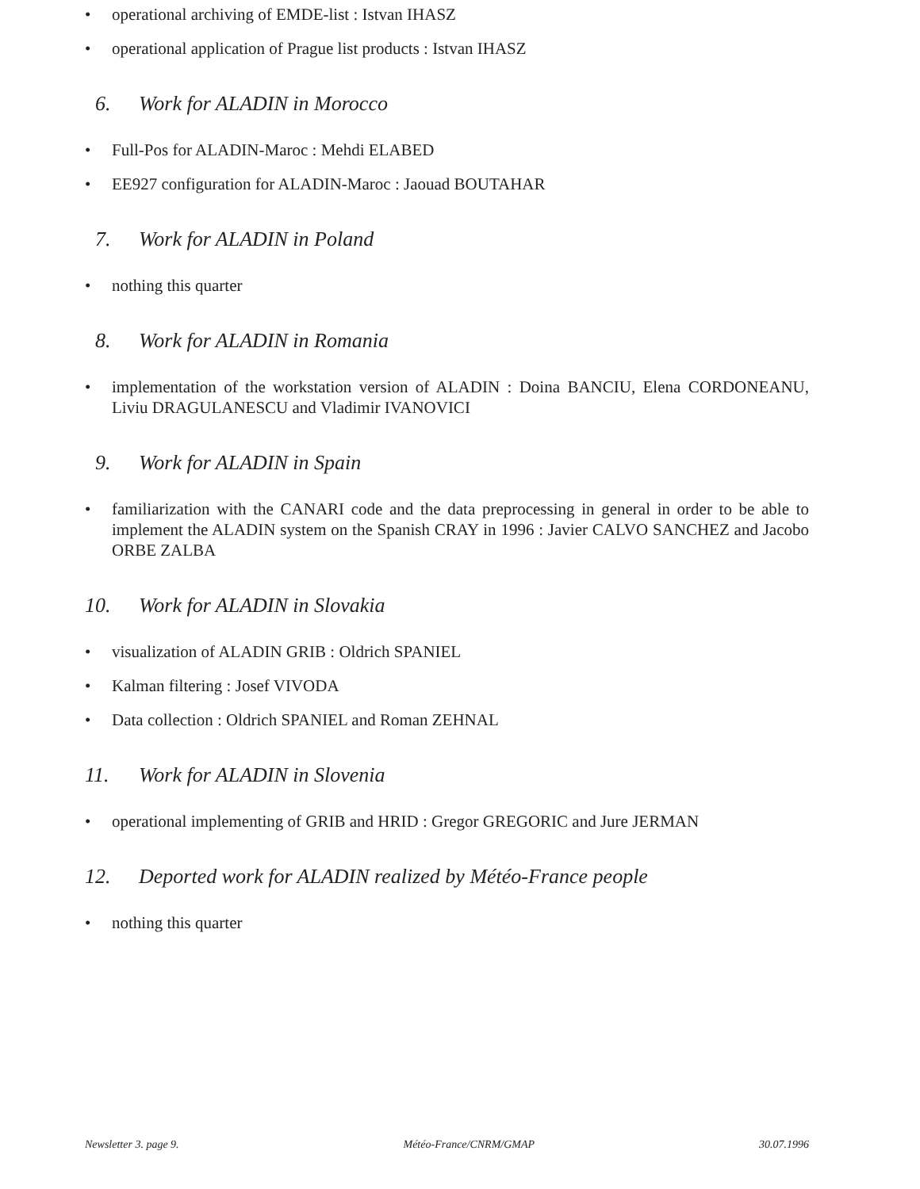• operational archiving of EMDE-list : Istvan IHASZ
• operational application of Prague list products : Istvan IHASZ
6. Work for ALADIN in Morocco
• Full-Pos for ALADIN-Maroc : Mehdi ELABED
• EE927 configuration for ALADIN-Maroc : Jaouad BOUTAHAR
7. Work for ALADIN in Poland
• nothing this quarter
8. Work for ALADIN in Romania
• implementation of the workstation version of ALADIN : Doina BANCIU, Elena CORDONEANU, Liviu DRAGULANESCU and Vladimir IVANOVICI
9. Work for ALADIN in Spain
• familiarization with the CANARI code and the data preprocessing in general in order to be able to implement the ALADIN system on the Spanish CRAY in 1996 : Javier CALVO SANCHEZ and Jacobo ORBE ZALBA
10. Work for ALADIN in Slovakia
• visualization of ALADIN GRIB : Oldrich SPANIEL
• Kalman filtering : Josef VIVODA
• Data collection : Oldrich SPANIEL and Roman ZEHNAL
11. Work for ALADIN in Slovenia
• operational implementing of GRIB and HRID : Gregor GREGORIC and Jure JERMAN
12. Deported work for ALADIN realized by Météo-France people
• nothing this quarter
Newsletter 3. page 9. Météo-France/CNRM/GMAP 30.07.1996